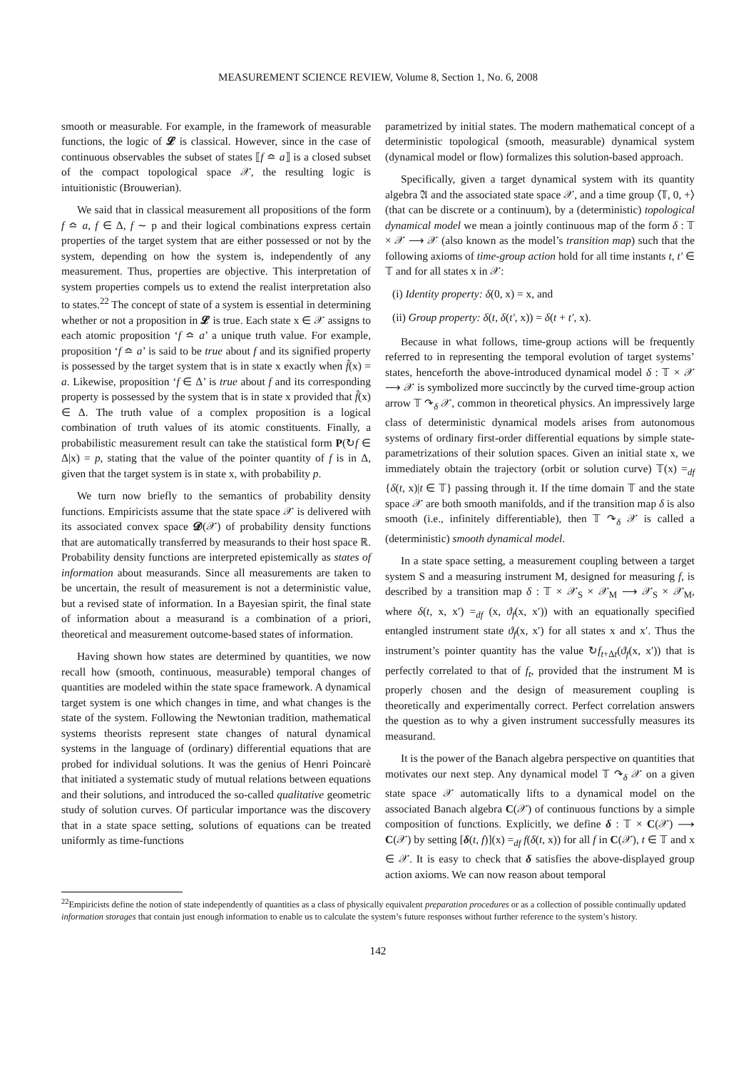MEASUREMENT SCIENCE REVIEW, Volume 8, Section 1, No. 6, 2008
smooth or measurable. For example, in the framework of measurable functions, the logic of 𝓛 is classical. However, since in the case of continuous observables the subset of states ⟦f ≏ a⟧ is a closed subset of the compact topological space 𝒳, the resulting logic is intuitionistic (Brouwerian).
We said that in classical measurement all propositions of the form f ≏ a, f ∈ Δ, f ∼ p and their logical combinations express certain properties of the target system that are either possessed or not by the system, depending on how the system is, independently of any measurement. Thus, properties are objective. This interpretation of system properties compels us to extend the realist interpretation also to states.<sup>22</sup> The concept of state of a system is essential in determining whether or not a proposition in 𝓛 is true. Each state x ∈ 𝒳 assigns to each atomic proposition ‘f ≏ a’ a unique truth value. For example, proposition ‘f ≏ a’ is said to be true about f and its signified property is possessed by the target system that is in state x exactly when f̂(x) = a. Likewise, proposition ‘f ∈ Δ’ is true about f and its corresponding property is possessed by the system that is in state x provided that f̂(x) ∈ Δ. The truth value of a complex proposition is a logical combination of truth values of its atomic constituents. Finally, a probabilistic measurement result can take the statistical form P(↻f ∈ Δ|x) = p, stating that the value of the pointer quantity of f is in Δ, given that the target system is in state x, with probability p.
We turn now briefly to the semantics of probability density functions. Empiricists assume that the state space 𝒳 is delivered with its associated convex space 𝓓(𝒳) of probability density functions that are automatically transferred by measurands to their host space ℝ. Probability density functions are interpreted epistemically as states of information about measurands. Since all measurements are taken to be uncertain, the result of measurement is not a deterministic value, but a revised state of information. In a Bayesian spirit, the final state of information about a measurand is a combination of a priori, theoretical and measurement outcome-based states of information.
Having shown how states are determined by quantities, we now recall how (smooth, continuous, measurable) temporal changes of quantities are modeled within the state space framework. A dynamical target system is one which changes in time, and what changes is the state of the system. Following the Newtonian tradition, mathematical systems theorists represent state changes of natural dynamical systems in the language of (ordinary) differential equations that are probed for individual solutions. It was the genius of Henri Poincarè that initiated a systematic study of mutual relations between equations and their solutions, and introduced the so-called qualitative geometric study of solution curves. Of particular importance was the discovery that in a state space setting, solutions of equations can be treated uniformly as time-functions
parametrized by initial states. The modern mathematical concept of a deterministic topological (smooth, measurable) dynamical system (dynamical model or flow) formalizes this solution-based approach.
Specifically, given a target dynamical system with its quantity algebra 𝔄 and the associated state space 𝒳, and a time group ⟨𝕋, 0, +⟩ (that can be discrete or a continuum), by a (deterministic) topological dynamical model we mean a jointly continuous map of the form δ : 𝕋 × 𝒳 ⟶ 𝒳 (also known as the model’s transition map) such that the following axioms of time-group action hold for all time instants t, t′ ∈ 𝕋 and for all states x in 𝒳:
(i) Identity property: δ(0, x) = x, and
(ii) Group property: δ(t, δ(t′, x)) = δ(t + t′, x).
Because in what follows, time-group actions will be frequently referred to in representing the temporal evolution of target systems’ states, henceforth the above-introduced dynamical model δ : 𝕋 × 𝒳 ⟶ 𝒳 is symbolized more succinctly by the curved time-group action arrow 𝕋 ↷<sub>δ</sub> 𝒳, common in theoretical physics. An impressively large class of deterministic dynamical models arises from autonomous systems of ordinary first-order differential equations by simple state-parametrizations of their solution spaces. Given an initial state x, we immediately obtain the trajectory (orbit or solution curve) 𝕋(x) =<sub>df</sub> {δ(t, x)|t ∈ 𝕋} passing through it. If the time domain 𝕋 and the state space 𝒳 are both smooth manifolds, and if the transition map δ is also smooth (i.e., infinitely differentiable), then 𝕋 ↷<sub>δ</sub> 𝒳 is called a (deterministic) smooth dynamical model.
In a state space setting, a measurement coupling between a target system S and a measuring instrument M, designed for measuring f, is described by a transition map δ : 𝕋 × 𝒳<sub>S</sub> × 𝒳<sub>M</sub> ⟶ 𝒳<sub>S</sub> × 𝒳<sub>M</sub>, where δ(t, x, x′) =<sub>df</sub> (x, ϑ<sub>f</sub>(x, x′)) with an equationally specified entangled instrument state ϑ<sub>f</sub>(x, x′) for all states x and x′. Thus the instrument’s pointer quantity has the value ↻f<sub>t+Δt</sub>(ϑ<sub>f</sub>(x, x′)) that is perfectly correlated to that of f<sub>t</sub>, provided that the instrument M is properly chosen and the design of measurement coupling is theoretically and experimentally correct. Perfect correlation answers the question as to why a given instrument successfully measures its measurand.
It is the power of the Banach algebra perspective on quantities that motivates our next step. Any dynamical model 𝕋 ↷<sub>δ</sub> 𝒳 on a given state space 𝒳 automatically lifts to a dynamical model on the associated Banach algebra C(𝒳) of continuous functions by a simple composition of functions. Explicitly, we define δ : 𝕋 × C(𝒳) ⟶ C(𝒳) by setting [δ(t, f)](x) =<sub>df</sub> f(δ(t, x)) for all f in C(𝒳), t ∈ 𝕋 and x ∈ 𝒳. It is easy to check that δ satisfies the above-displayed group action axioms. We can now reason about temporal
<sup>22</sup> Empiricists define the notion of state independently of quantities as a class of physically equivalent preparation procedures or as a collection of possible continually updated information storages that contain just enough information to enable us to calculate the system’s future responses without further reference to the system’s history.
142